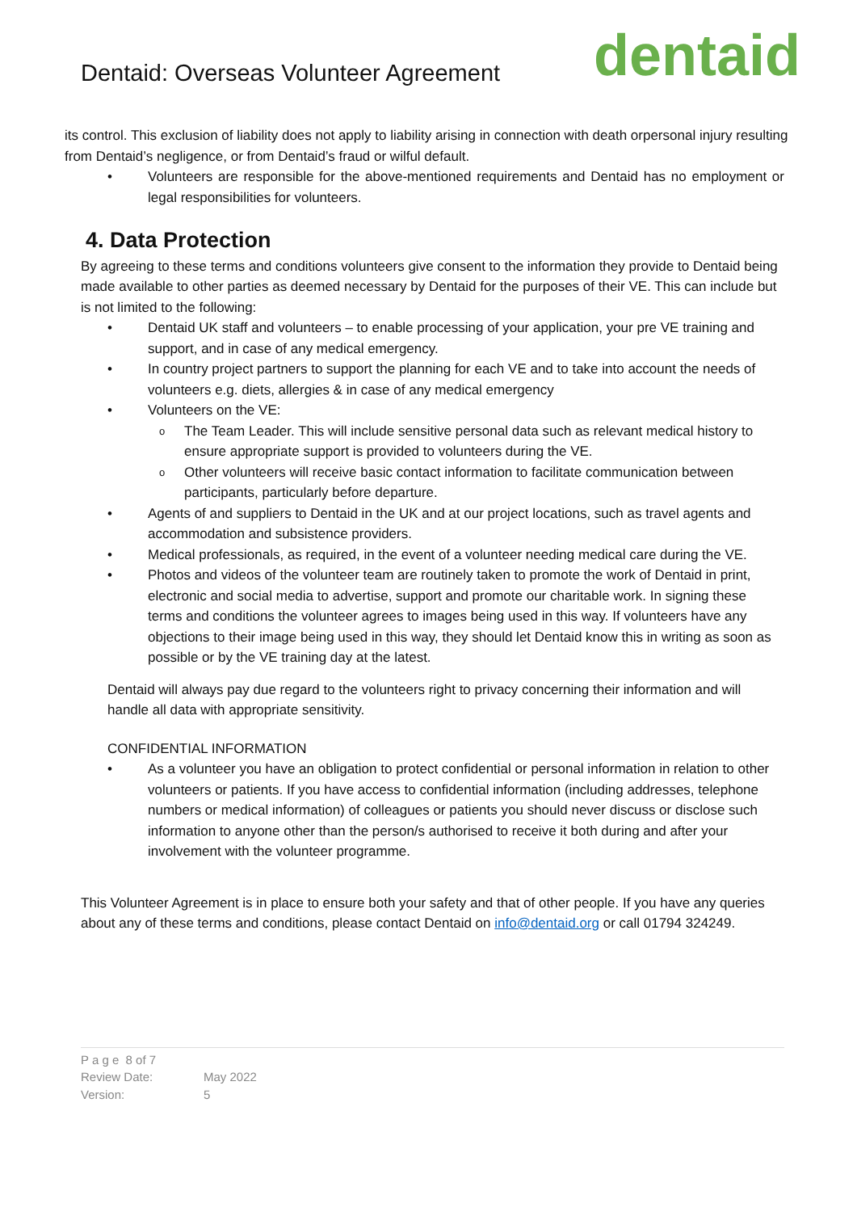Dentaid: Overseas Volunteer Agreement
dentaid
its control. This exclusion of liability does not apply to liability arising in connection with death orpersonal injury resulting from Dentaid’s negligence, or from Dentaid’s fraud or wilful default.
Volunteers are responsible for the above-mentioned requirements and Dentaid has no employment or legal responsibilities for volunteers.
4. Data Protection
By agreeing to these terms and conditions volunteers give consent to the information they provide to Dentaid being made available to other parties as deemed necessary by Dentaid for the purposes of their VE. This can include but is not limited to the following:
Dentaid UK staff and volunteers – to enable processing of your application, your pre VE training and support, and in case of any medical emergency.
In country project partners to support the planning for each VE and to take into account the needs of volunteers e.g. diets, allergies & in case of any medical emergency
Volunteers on the VE:
The Team Leader. This will include sensitive personal data such as relevant medical history to ensure appropriate support is provided to volunteers during the VE.
Other volunteers will receive basic contact information to facilitate communication between participants, particularly before departure.
Agents of and suppliers to Dentaid in the UK and at our project locations, such as travel agents and accommodation and subsistence providers.
Medical professionals, as required, in the event of a volunteer needing medical care during the VE.
Photos and videos of the volunteer team are routinely taken to promote the work of Dentaid in print, electronic and social media to advertise, support and promote our charitable work. In signing these terms and conditions the volunteer agrees to images being used in this way. If volunteers have any objections to their image being used in this way, they should let Dentaid know this in writing as soon as possible or by the VE training day at the latest.
Dentaid will always pay due regard to the volunteers right to privacy concerning their information and will handle all data with appropriate sensitivity.
CONFIDENTIAL INFORMATION
As a volunteer you have an obligation to protect confidential or personal information in relation to other volunteers or patients. If you have access to confidential information (including addresses, telephone numbers or medical information) of colleagues or patients you should never discuss or disclose such information to anyone other than the person/s authorised to receive it both during and after your involvement with the volunteer programme.
This Volunteer Agreement is in place to ensure both your safety and that of other people. If you have any queries about any of these terms and conditions, please contact Dentaid on info@dentaid.org or call 01794 324249.
P a g e 8 of 7
Review Date: May 2022
Version: 5